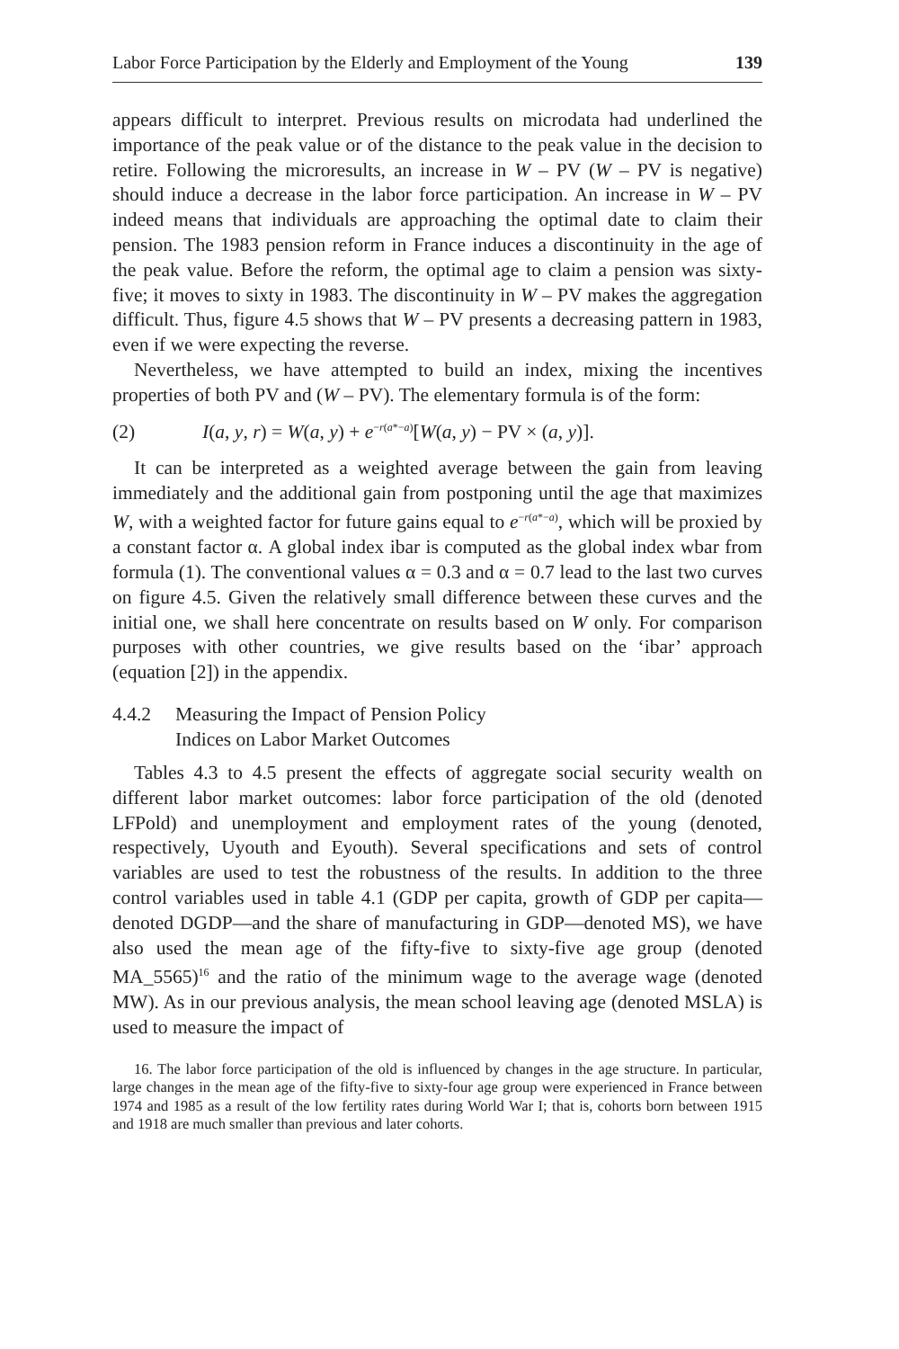Labor Force Participation by the Elderly and Employment of the Young 139
appears difficult to interpret. Previous results on microdata had underlined the importance of the peak value or of the distance to the peak value in the decision to retire. Following the microresults, an increase in W – PV (W – PV is negative) should induce a decrease in the labor force participation. An increase in W – PV indeed means that individuals are approaching the optimal date to claim their pension. The 1983 pension reform in France induces a discontinuity in the age of the peak value. Before the reform, the optimal age to claim a pension was sixty-five; it moves to sixty in 1983. The discontinuity in W – PV makes the aggregation difficult. Thus, figure 4.5 shows that W – PV presents a decreasing pattern in 1983, even if we were expecting the reverse.
Nevertheless, we have attempted to build an index, mixing the incentives properties of both PV and (W – PV). The elementary formula is of the form:
(2) I(a, y, r) = W(a, y) + e<sup>−r(a*−a)</sup>[W(a, y) − PV × (a, y)].
It can be interpreted as a weighted average between the gain from leaving immediately and the additional gain from postponing until the age that maximizes W, with a weighted factor for future gains equal to e<sup>−r(a*−a)</sup>, which will be proxied by a constant factor α. A global index ibar is computed as the global index wbar from formula (1). The conventional values α = 0.3 and α = 0.7 lead to the last two curves on figure 4.5. Given the relatively small difference between these curves and the initial one, we shall here concentrate on results based on W only. For comparison purposes with other countries, we give results based on the ‘ibar’ approach (equation [2]) in the appendix.
4.4.2 Measuring the Impact of Pension Policy
Indices on Labor Market Outcomes
Tables 4.3 to 4.5 present the effects of aggregate social security wealth on different labor market outcomes: labor force participation of the old (denoted LFPold) and unemployment and employment rates of the young (denoted, respectively, Uyouth and Eyouth). Several specifications and sets of control variables are used to test the robustness of the results. In addition to the three control variables used in table 4.1 (GDP per capita, growth of GDP per capita—denoted DGDP—and the share of manufacturing in GDP—denoted MS), we have also used the mean age of the fifty-five to sixty-five age group (denoted MA_5565)<sup>16</sup> and the ratio of the minimum wage to the average wage (denoted MW). As in our previous analysis, the mean school leaving age (denoted MSLA) is used to measure the impact of
16. The labor force participation of the old is influenced by changes in the age structure. In particular, large changes in the mean age of the fifty-five to sixty-four age group were experienced in France between 1974 and 1985 as a result of the low fertility rates during World War I; that is, cohorts born between 1915 and 1918 are much smaller than previous and later cohorts.